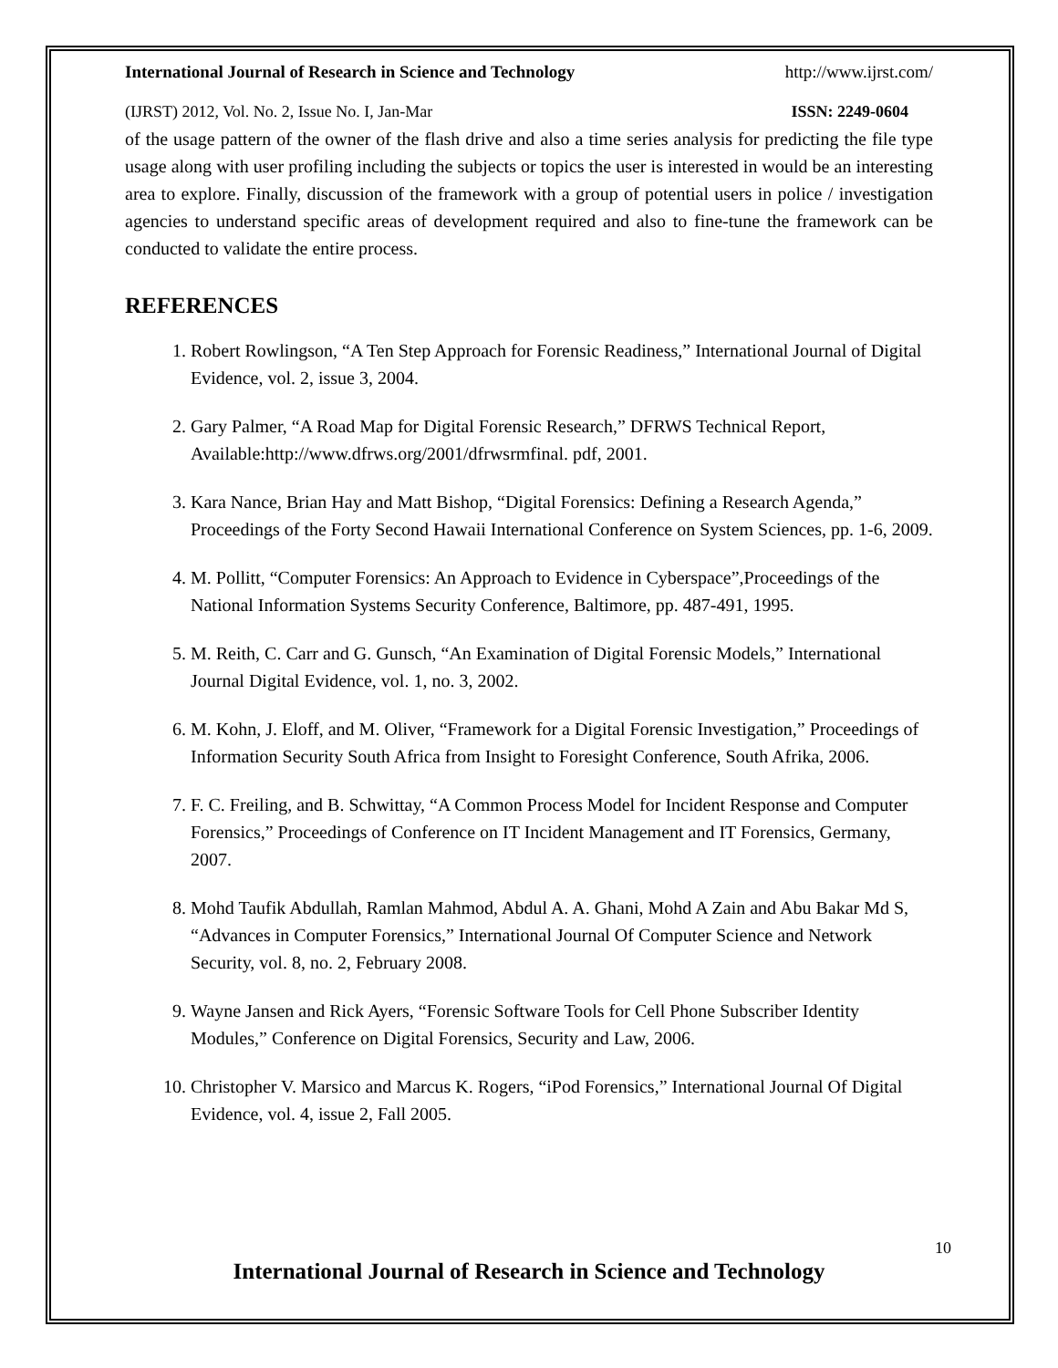International Journal of Research in Science and Technology http://www.ijrst.com/
(IJRST) 2012, Vol. No. 2, Issue No. I, Jan-Mar ISSN: 2249-0604
of the usage pattern of the owner of the flash drive and also a time series analysis for predicting the file type usage along with user profiling including the subjects or topics the user is interested in would be an interesting area to explore. Finally, discussion of the framework with a group of potential users in police / investigation agencies to understand specific areas of development required and also to fine-tune the framework can be conducted to validate the entire process.
REFERENCES
1. Robert Rowlingson, “A Ten Step Approach for Forensic Readiness,” International Journal of Digital Evidence, vol. 2, issue 3, 2004.
2. Gary Palmer, “A Road Map for Digital Forensic Research,” DFRWS Technical Report, Available:http://www.dfrws.org/2001/dfrwsrmfinal. pdf, 2001.
3. Kara Nance, Brian Hay and Matt Bishop, “Digital Forensics: Defining a Research Agenda,” Proceedings of the Forty Second Hawaii International Conference on System Sciences, pp. 1-6, 2009.
4. M. Pollitt, “Computer Forensics: An Approach to Evidence in Cyberspace”,Proceedings of the National Information Systems Security Conference, Baltimore, pp. 487-491, 1995.
5. M. Reith, C. Carr and G. Gunsch, “An Examination of Digital Forensic Models,” International Journal Digital Evidence, vol. 1, no. 3, 2002.
6. M. Kohn, J. Eloff, and M. Oliver, “Framework for a Digital Forensic Investigation,” Proceedings of Information Security South Africa from Insight to Foresight Conference, South Afrika, 2006.
7. F. C. Freiling, and B. Schwittay, “A Common Process Model for Incident Response and Computer Forensics,” Proceedings of Conference on IT Incident Management and IT Forensics, Germany, 2007.
8. Mohd Taufik Abdullah, Ramlan Mahmod, Abdul A. A. Ghani, Mohd A Zain and Abu Bakar Md S, “Advances in Computer Forensics,” International Journal Of Computer Science and Network Security, vol. 8, no. 2, February 2008.
9. Wayne Jansen and Rick Ayers, “Forensic Software Tools for Cell Phone Subscriber Identity Modules,” Conference on Digital Forensics, Security and Law, 2006.
10. Christopher V. Marsico and Marcus K. Rogers, “iPod Forensics,” International Journal Of Digital Evidence, vol. 4, issue 2, Fall 2005.
10
International Journal of Research in Science and Technology